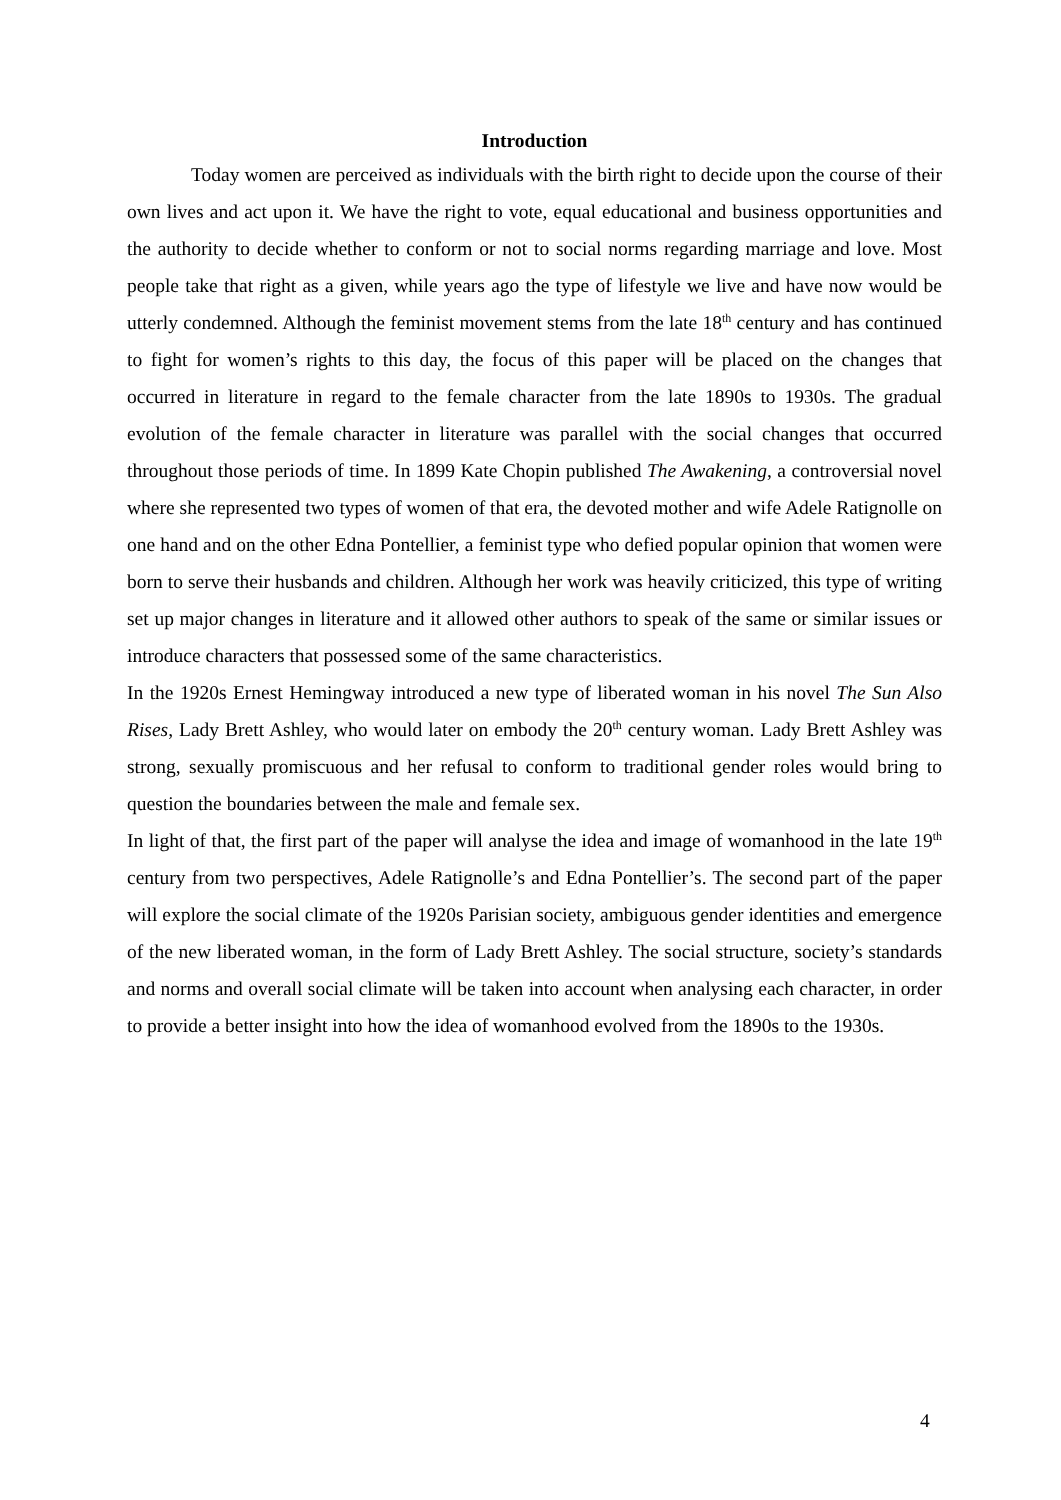Introduction
Today women are perceived as individuals with the birth right to decide upon the course of their own lives and act upon it. We have the right to vote, equal educational and business opportunities and the authority to decide whether to conform or not to social norms regarding marriage and love. Most people take that right as a given, while years ago the type of lifestyle we live and have now would be utterly condemned. Although the feminist movement stems from the late 18<sup>th</sup> century and has continued to fight for women’s rights to this day, the focus of this paper will be placed on the changes that occurred in literature in regard to the female character from the late 1890s to 1930s. The gradual evolution of the female character in literature was parallel with the social changes that occurred throughout those periods of time. In 1899 Kate Chopin published The Awakening, a controversial novel where she represented two types of women of that era, the devoted mother and wife Adele Ratignolle on one hand and on the other Edna Pontellier, a feminist type who defied popular opinion that women were born to serve their husbands and children. Although her work was heavily criticized, this type of writing set up major changes in literature and it allowed other authors to speak of the same or similar issues or introduce characters that possessed some of the same characteristics.
In the 1920s Ernest Hemingway introduced a new type of liberated woman in his novel The Sun Also Rises, Lady Brett Ashley, who would later on embody the 20<sup>th</sup> century woman. Lady Brett Ashley was strong, sexually promiscuous and her refusal to conform to traditional gender roles would bring to question the boundaries between the male and female sex.
In light of that, the first part of the paper will analyse the idea and image of womanhood in the late 19<sup>th</sup> century from two perspectives, Adele Ratignolle’s and Edna Pontellier’s. The second part of the paper will explore the social climate of the 1920s Parisian society, ambiguous gender identities and emergence of the new liberated woman, in the form of Lady Brett Ashley. The social structure, society’s standards and norms and overall social climate will be taken into account when analysing each character, in order to provide a better insight into how the idea of womanhood evolved from the 1890s to the 1930s.
4